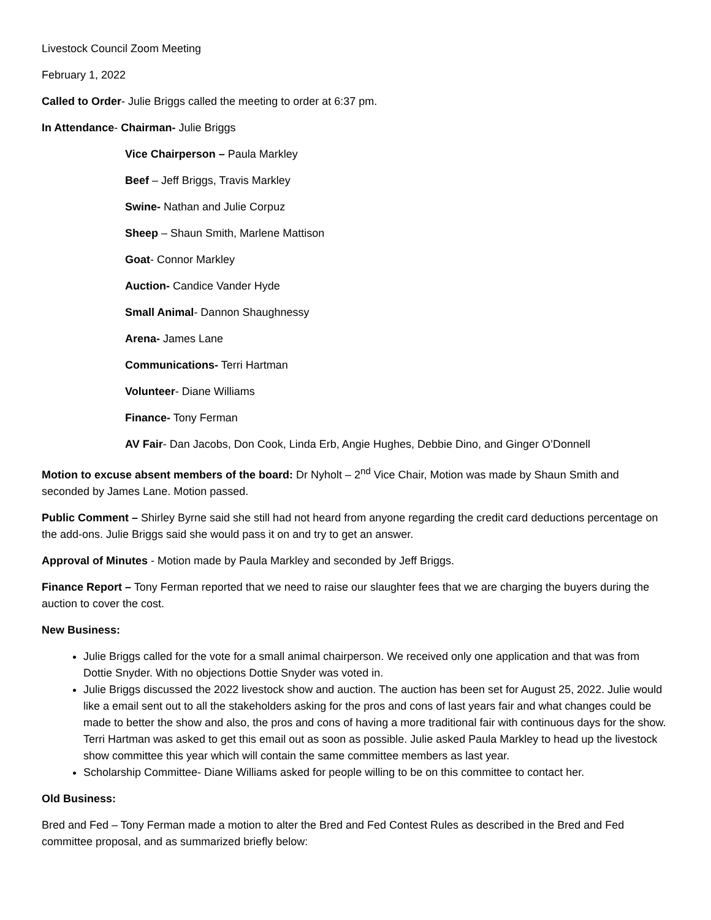Livestock Council Zoom Meeting
February 1, 2022
Called to Order- Julie Briggs called the meeting to order at 6:37 pm.
In Attendance- Chairman- Julie Briggs
Vice Chairperson – Paula Markley
Beef – Jeff Briggs, Travis Markley
Swine- Nathan and Julie Corpuz
Sheep – Shaun Smith, Marlene Mattison
Goat- Connor Markley
Auction- Candice Vander Hyde
Small Animal- Dannon Shaughnessy
Arena- James Lane
Communications- Terri Hartman
Volunteer- Diane Williams
Finance- Tony Ferman
AV Fair- Dan Jacobs, Don Cook, Linda Erb, Angie Hughes, Debbie Dino, and Ginger O’Donnell
Motion to excuse absent members of the board: Dr Nyholt – 2<sup>nd</sup> Vice Chair, Motion was made by Shaun Smith and seconded by James Lane. Motion passed.
Public Comment – Shirley Byrne said she still had not heard from anyone regarding the credit card deductions percentage on the add-ons. Julie Briggs said she would pass it on and try to get an answer.
Approval of Minutes - Motion made by Paula Markley and seconded by Jeff Briggs.
Finance Report – Tony Ferman reported that we need to raise our slaughter fees that we are charging the buyers during the auction to cover the cost.
New Business:
Julie Briggs called for the vote for a small animal chairperson. We received only one application and that was from Dottie Snyder. With no objections Dottie Snyder was voted in.
Julie Briggs discussed the 2022 livestock show and auction. The auction has been set for August 25, 2022. Julie would like a email sent out to all the stakeholders asking for the pros and cons of last years fair and what changes could be made to better the show and also, the pros and cons of having a more traditional fair with continuous days for the show. Terri Hartman was asked to get this email out as soon as possible. Julie asked Paula Markley to head up the livestock show committee this year which will contain the same committee members as last year.
Scholarship Committee- Diane Williams asked for people willing to be on this committee to contact her.
Old Business:
Bred and Fed – Tony Ferman made a motion to alter the Bred and Fed Contest Rules as described in the Bred and Fed committee proposal, and as summarized briefly below: